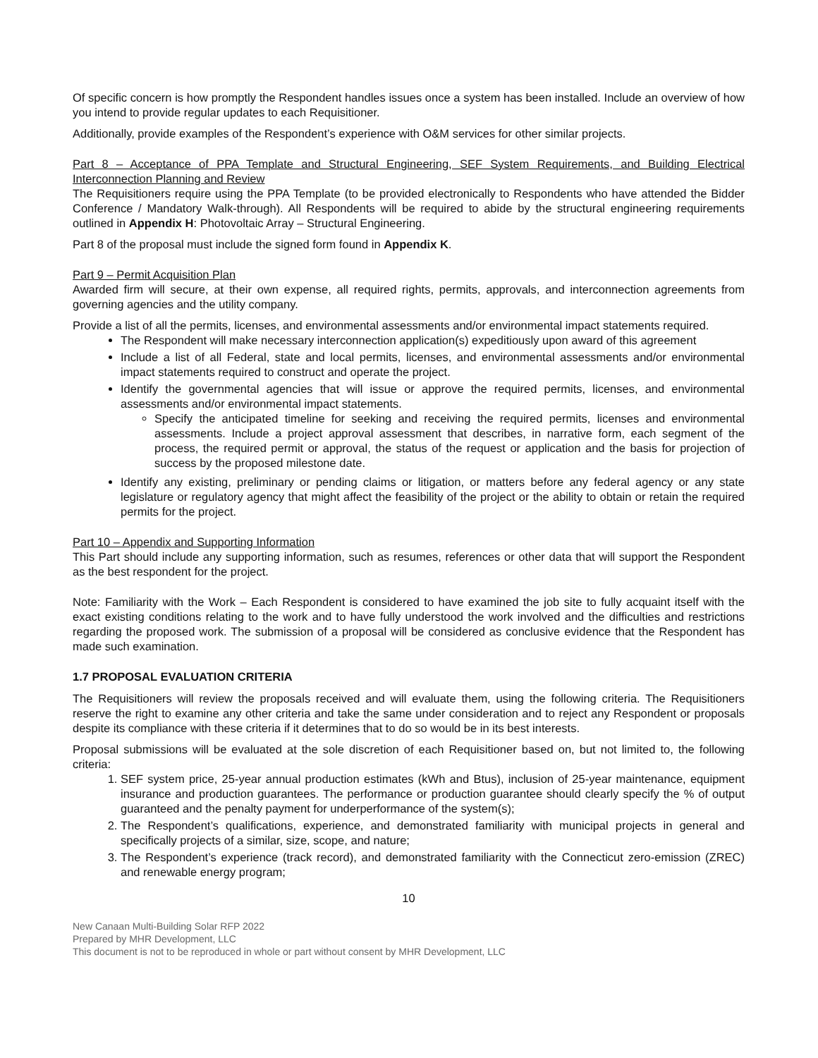Of specific concern is how promptly the Respondent handles issues once a system has been installed. Include an overview of how you intend to provide regular updates to each Requisitioner.
Additionally, provide examples of the Respondent’s experience with O&M services for other similar projects.
Part 8 – Acceptance of PPA Template and Structural Engineering, SEF System Requirements, and Building Electrical Interconnection Planning and Review
The Requisitioners require using the PPA Template (to be provided electronically to Respondents who have attended the Bidder Conference / Mandatory Walk-through). All Respondents will be required to abide by the structural engineering requirements outlined in Appendix H: Photovoltaic Array – Structural Engineering.
Part 8 of the proposal must include the signed form found in Appendix K.
Part 9 – Permit Acquisition Plan
Awarded firm will secure, at their own expense, all required rights, permits, approvals, and interconnection agreements from governing agencies and the utility company.
Provide a list of all the permits, licenses, and environmental assessments and/or environmental impact statements required.
The Respondent will make necessary interconnection application(s) expeditiously upon award of this agreement
Include a list of all Federal, state and local permits, licenses, and environmental assessments and/or environmental impact statements required to construct and operate the project.
Identify the governmental agencies that will issue or approve the required permits, licenses, and environmental assessments and/or environmental impact statements.
Specify the anticipated timeline for seeking and receiving the required permits, licenses and environmental assessments. Include a project approval assessment that describes, in narrative form, each segment of the process, the required permit or approval, the status of the request or application and the basis for projection of success by the proposed milestone date.
Identify any existing, preliminary or pending claims or litigation, or matters before any federal agency or any state legislature or regulatory agency that might affect the feasibility of the project or the ability to obtain or retain the required permits for the project.
Part 10 – Appendix and Supporting Information
This Part should include any supporting information, such as resumes, references or other data that will support the Respondent as the best respondent for the project.
Note: Familiarity with the Work – Each Respondent is considered to have examined the job site to fully acquaint itself with the exact existing conditions relating to the work and to have fully understood the work involved and the difficulties and restrictions regarding the proposed work. The submission of a proposal will be considered as conclusive evidence that the Respondent has made such examination.
1.7 PROPOSAL EVALUATION CRITERIA
The Requisitioners will review the proposals received and will evaluate them, using the following criteria. The Requisitioners reserve the right to examine any other criteria and take the same under consideration and to reject any Respondent or proposals despite its compliance with these criteria if it determines that to do so would be in its best interests.
Proposal submissions will be evaluated at the sole discretion of each Requisitioner based on, but not limited to, the following criteria:
1. SEF system price, 25-year annual production estimates (kWh and Btus), inclusion of 25-year maintenance, equipment insurance and production guarantees. The performance or production guarantee should clearly specify the % of output guaranteed and the penalty payment for underperformance of the system(s);
2. The Respondent’s qualifications, experience, and demonstrated familiarity with municipal projects in general and specifically projects of a similar, size, scope, and nature;
3. The Respondent’s experience (track record), and demonstrated familiarity with the Connecticut zero-emission (ZREC) and renewable energy program;
10
New Canaan Multi-Building Solar RFP 2022
Prepared by MHR Development, LLC
This document is not to be reproduced in whole or part without consent by MHR Development, LLC